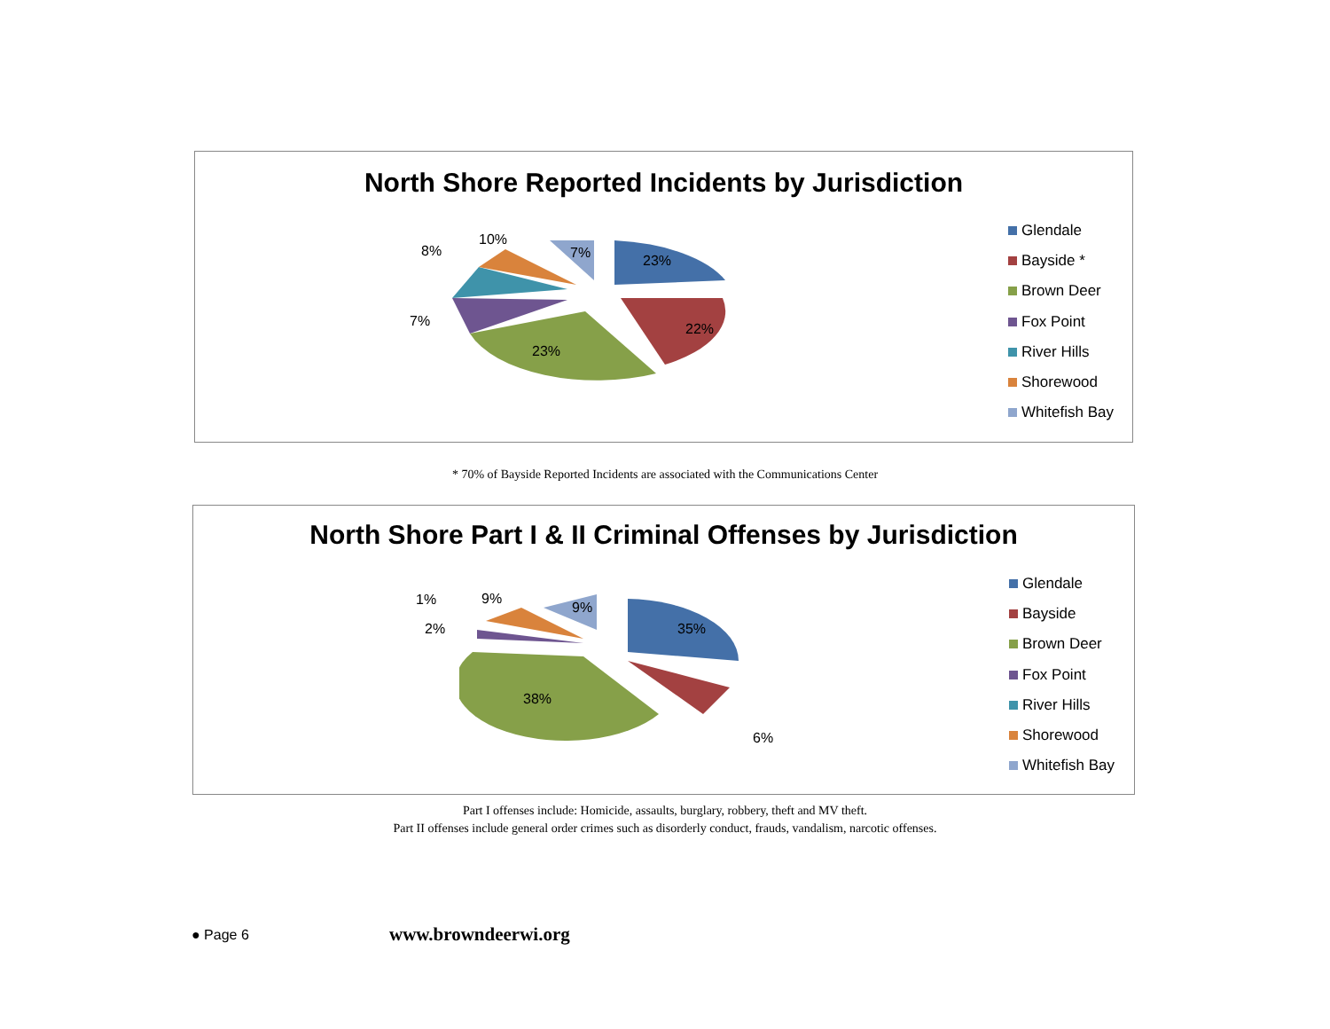North Shore Reported Incidents by Jurisdiction
10%
8% 7% 23%
22% 7%
23%
Glendale
Bayside *
Brown Deer
Fox Point
River Hills
Shorewood
Whitefish Bay
* 70% of Bayside Reported Incidents are associated with the Communications Center
North Shore Part I & II Criminal Offenses by Jurisdiction
1% 9%
9%
2% 35%
38%
6%
Glendale
Bayside
Brown Deer
Fox Point
River Hills
Shorewood
Whitefish Bay
Part I offenses include: Homicide, assaults, burglary, robbery, theft and MV theft.
Part II offenses include general order crimes such as disorderly conduct, frauds, vandalism, narcotic offenses.
● Page 6 www.browndeerwi.org